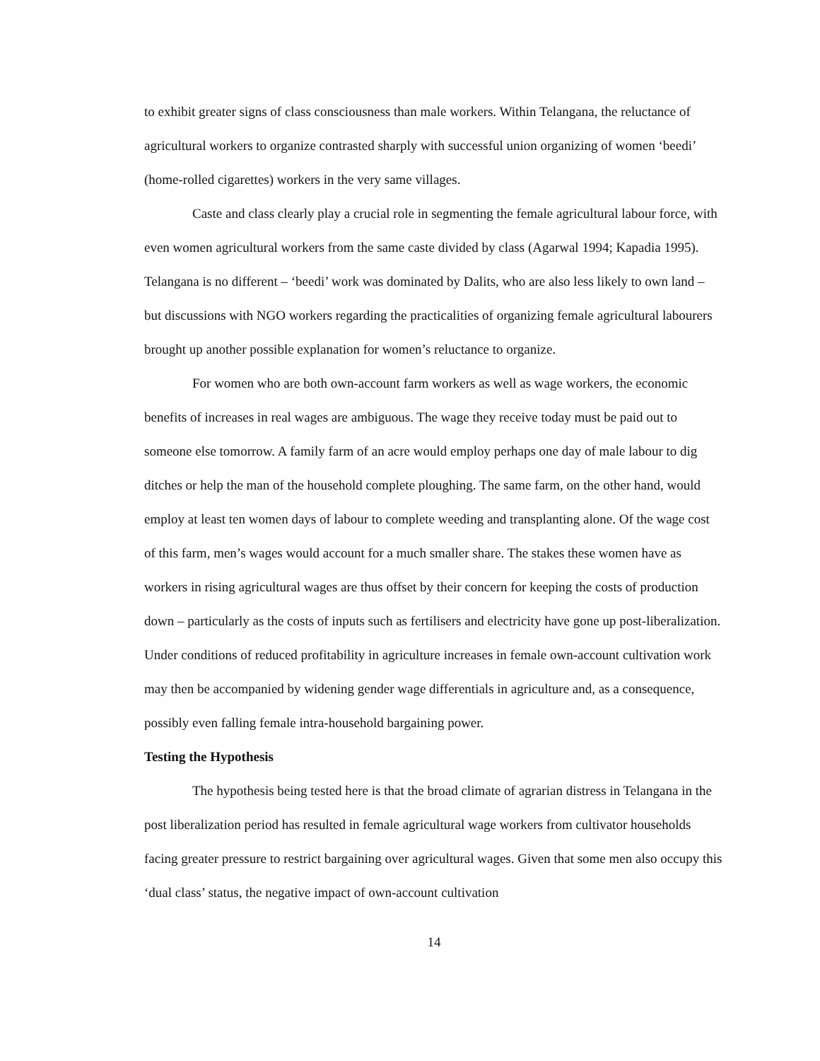to exhibit greater signs of class consciousness than male workers. Within Telangana, the reluctance of agricultural workers to organize contrasted sharply with successful union organizing of women ‘beedi’ (home-rolled cigarettes) workers in the very same villages.
Caste and class clearly play a crucial role in segmenting the female agricultural labour force, with even women agricultural workers from the same caste divided by class (Agarwal 1994; Kapadia 1995). Telangana is no different – ‘beedi’ work was dominated by Dalits, who are also less likely to own land – but discussions with NGO workers regarding the practicalities of organizing female agricultural labourers brought up another possible explanation for women’s reluctance to organize.
For women who are both own-account farm workers as well as wage workers, the economic benefits of increases in real wages are ambiguous. The wage they receive today must be paid out to someone else tomorrow. A family farm of an acre would employ perhaps one day of male labour to dig ditches or help the man of the household complete ploughing. The same farm, on the other hand, would employ at least ten women days of labour to complete weeding and transplanting alone. Of the wage cost of this farm, men’s wages would account for a much smaller share. The stakes these women have as workers in rising agricultural wages are thus offset by their concern for keeping the costs of production down – particularly as the costs of inputs such as fertilisers and electricity have gone up post-liberalization. Under conditions of reduced profitability in agriculture increases in female own-account cultivation work may then be accompanied by widening gender wage differentials in agriculture and, as a consequence, possibly even falling female intra-household bargaining power.
Testing the Hypothesis
The hypothesis being tested here is that the broad climate of agrarian distress in Telangana in the post liberalization period has resulted in female agricultural wage workers from cultivator households facing greater pressure to restrict bargaining over agricultural wages. Given that some men also occupy this ‘dual class’ status, the negative impact of own-account cultivation
14